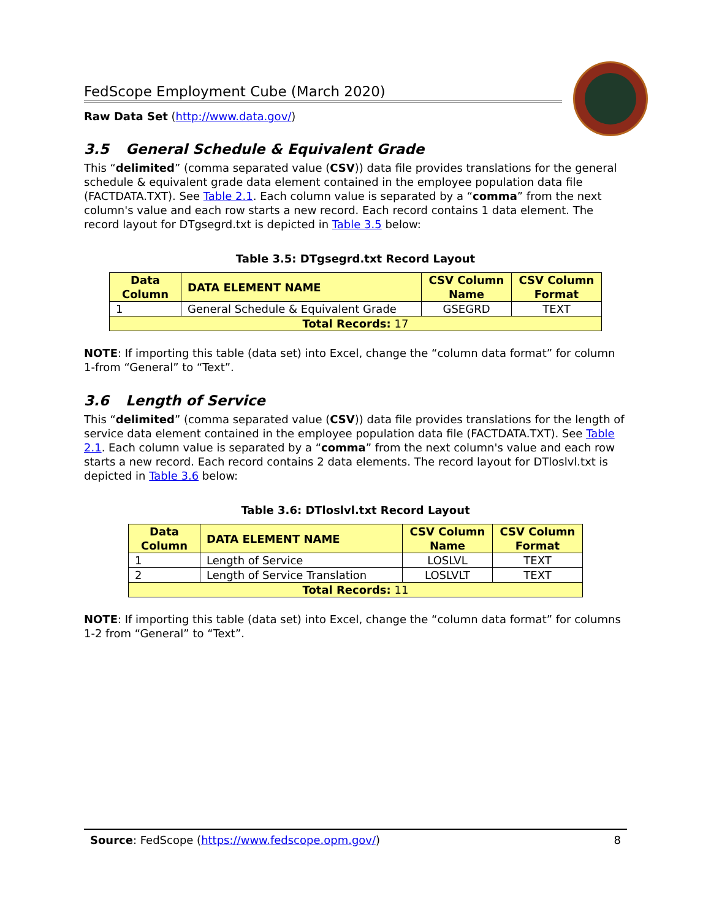FedScope Employment Cube (March 2020)
Raw Data Set (http://www.data.gov/)
3.5 General Schedule & Equivalent Grade
This “delimited” (comma separated value (CSV)) data file provides translations for the general schedule & equivalent grade data element contained in the employee population data file (FACTDATA.TXT). See Table 2.1. Each column value is separated by a “comma” from the next column's value and each row starts a new record. Each record contains 1 data element. The record layout for DTgsegrd.txt is depicted in Table 3.5 below:
Table 3.5: DTgsegrd.txt Record Layout
| Data Column | DATA ELEMENT NAME | CSV Column Name | CSV Column Format |
| --- | --- | --- | --- |
| 1 | General Schedule & Equivalent Grade | GSEGRD | TEXT |
| Total Records: 17 | | | |
NOTE: If importing this table (data set) into Excel, change the “column data format” for column 1-from “General” to “Text”.
3.6 Length of Service
This “delimited” (comma separated value (CSV)) data file provides translations for the length of service data element contained in the employee population data file (FACTDATA.TXT). See Table 2.1. Each column value is separated by a “comma” from the next column's value and each row starts a new record. Each record contains 2 data elements. The record layout for DTloslvl.txt is depicted in Table 3.6 below:
Table 3.6: DTloslvl.txt Record Layout
| Data Column | DATA ELEMENT NAME | CSV Column Name | CSV Column Format |
| --- | --- | --- | --- |
| 1 | Length of Service | LOSLVL | TEXT |
| 2 | Length of Service Translation | LOSLVLT | TEXT |
| Total Records: 11 | | | |
NOTE: If importing this table (data set) into Excel, change the “column data format” for columns 1-2 from “General” to “Text”.
Source: FedScope (https://www.fedscope.opm.gov/) 8